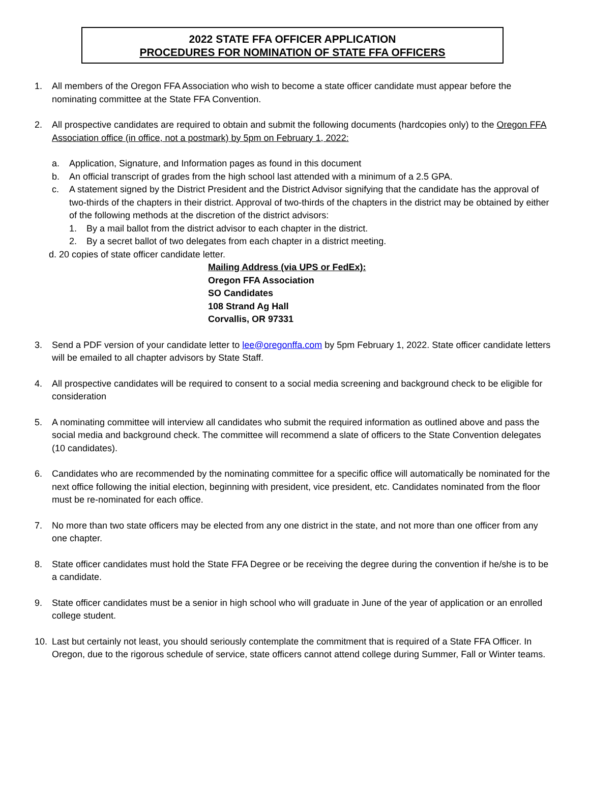2022 STATE FFA OFFICER APPLICATION
PROCEDURES FOR NOMINATION OF STATE FFA OFFICERS
1. All members of the Oregon FFA Association who wish to become a state officer candidate must appear before the nominating committee at the State FFA Convention.
2. All prospective candidates are required to obtain and submit the following documents (hardcopies only) to the Oregon FFA Association office (in office, not a postmark) by 5pm on February 1, 2022:
a. Application, Signature, and Information pages as found in this document
b. An official transcript of grades from the high school last attended with a minimum of a 2.5 GPA.
c. A statement signed by the District President and the District Advisor signifying that the candidate has the approval of two-thirds of the chapters in their district. Approval of two-thirds of the chapters in the district may be obtained by either of the following methods at the discretion of the district advisors:
1. By a mail ballot from the district advisor to each chapter in the district.
2. By a secret ballot of two delegates from each chapter in a district meeting.
d. 20 copies of state officer candidate letter.
Mailing Address (via UPS or FedEx):
Oregon FFA Association
SO Candidates
108 Strand Ag Hall
Corvallis, OR 97331
3. Send a PDF version of your candidate letter to lee@oregonffa.com by 5pm February 1, 2022. State officer candidate letters will be emailed to all chapter advisors by State Staff.
4. All prospective candidates will be required to consent to a social media screening and background check to be eligible for consideration
5. A nominating committee will interview all candidates who submit the required information as outlined above and pass the social media and background check. The committee will recommend a slate of officers to the State Convention delegates (10 candidates).
6. Candidates who are recommended by the nominating committee for a specific office will automatically be nominated for the next office following the initial election, beginning with president, vice president, etc. Candidates nominated from the floor must be re-nominated for each office.
7. No more than two state officers may be elected from any one district in the state, and not more than one officer from any one chapter.
8. State officer candidates must hold the State FFA Degree or be receiving the degree during the convention if he/she is to be a candidate.
9. State officer candidates must be a senior in high school who will graduate in June of the year of application or an enrolled college student.
10. Last but certainly not least, you should seriously contemplate the commitment that is required of a State FFA Officer. In Oregon, due to the rigorous schedule of service, state officers cannot attend college during Summer, Fall or Winter teams.